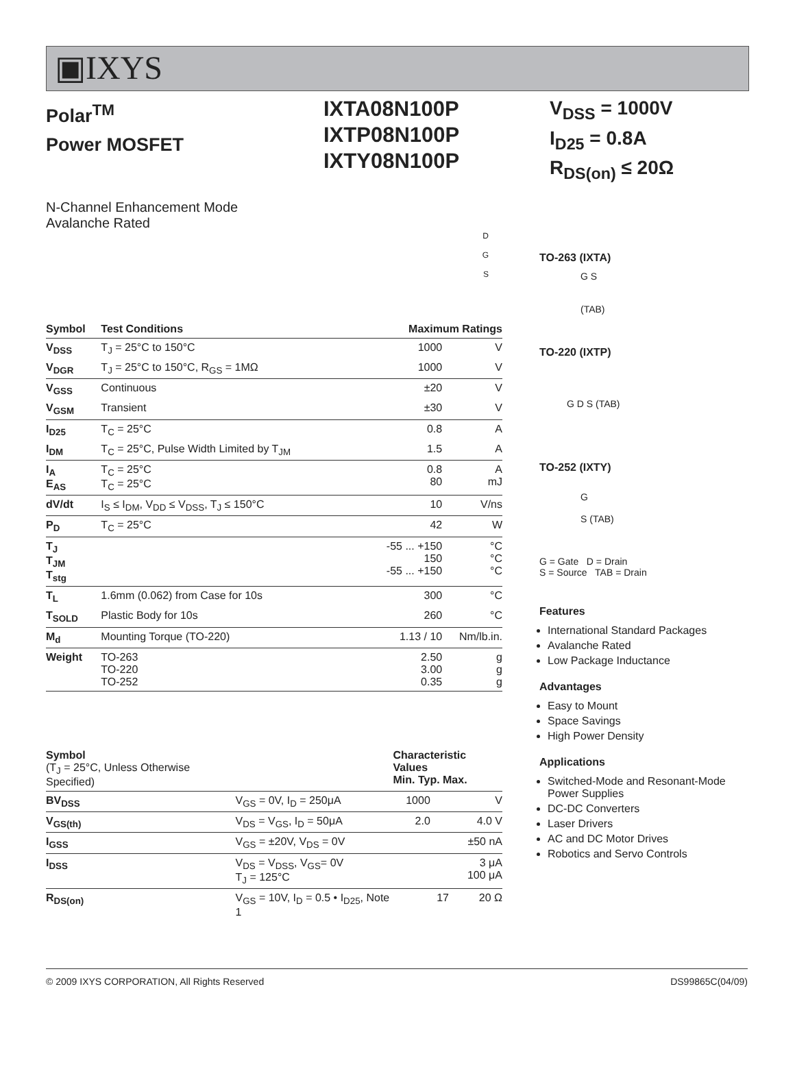▣IXYS
Polar<sup>TM</sup>
Power MOSFET
IXTA08N100P
IXTP08N100P
IXTY08N100P
V<sub>DSS</sub> = 1000V
I<sub>D25</sub> = 0.8A
R<sub>DS(on)</sub> ≤ 20Ω
N-Channel Enhancement Mode
Avalanche Rated
D
G
S
| Symbol | Test Conditions | Maximum Ratings | |
| --- | --- | --- | --- |
| V<sub>DSS</sub> | T<sub>J</sub> = 25°C to 150°C | 1000 | V |
| V<sub>DGR</sub> | T<sub>J</sub> = 25°C to 150°C, R<sub>GS</sub> = 1MΩ | 1000 | V |
| V<sub>GSS</sub> | Continuous | ±20 | V |
| V<sub>GSM</sub> | Transient | ±30 | V |
| I<sub>D25</sub> | T<sub>C</sub> = 25°C | 0.8 | A |
| I<sub>DM</sub> | T<sub>C</sub> = 25°C, Pulse Width Limited by T<sub>JM</sub> | 1.5 | A |
| I<sub>A</sub> E<sub>AS</sub> | T<sub>C</sub> = 25°C T<sub>C</sub> = 25°C | 0.8 80 | A mJ |
| dV/dt | I<sub>S</sub> ≤ I<sub>DM</sub>, V<sub>DD</sub> ≤ V<sub>DSS</sub>, T<sub>J</sub> ≤ 150°C | 10 | V/ns |
| P<sub>D</sub> | T<sub>C</sub> = 25°C | 42 | W |
| T<sub>J</sub> T<sub>JM</sub> T<sub>stg</sub> | | -55 ... +150 150 -55 ... +150 | °C °C °C |
| T<sub>L</sub> | 1.6mm (0.062) from Case for 10s | 300 | °C |
| T<sub>SOLD</sub> | Plastic Body for 10s | 260 | °C |
| M<sub>d</sub> | Mounting Torque (TO-220) | 1.13 / 10 | Nm/lb.in. |
| Weight | TO-263 TO-220 TO-252 | 2.50 3.00 0.35 | g g g |
| Symbol (T<sub>J</sub> = 25°C, Unless Otherwise Specified) | | Characteristic Values Min. Typ. Max. | | |
| --- | --- | --- | --- | --- |
| BV<sub>DSS</sub> | V<sub>GS</sub> = 0V, I<sub>D</sub> = 250μA | 1000 | | V |
| V<sub>GS(th)</sub> | V<sub>DS</sub> = V<sub>GS</sub>, I<sub>D</sub> = 50μA | 2.0 | | 4.0 V |
| I<sub>GSS</sub> | V<sub>GS</sub> = ±20V, V<sub>DS</sub> = 0V | | | ±50 nA |
| I<sub>DSS</sub> | V<sub>DS</sub> = V<sub>DSS</sub>, V<sub>GS</sub>= 0V T<sub>J</sub> = 125°C | | | 3 μA 100 μA |
| R<sub>DS(on)</sub> | V<sub>GS</sub> = 10V, I<sub>D</sub> = 0.5 • I<sub>D25</sub>, Note 1 | | 17 | 20 Ω |
TO-263 (IXTA)
G S
(TAB)
TO-220 (IXTP)
G D S (TAB)
TO-252 (IXTY)
G
S (TAB)
G = Gate D = Drain
S = Source TAB = Drain
Features
International Standard Packages
Avalanche Rated
Low Package Inductance
Advantages
Easy to Mount
Space Savings
High Power Density
Applications
Switched-Mode and Resonant-Mode Power Supplies
DC-DC Converters
Laser Drivers
AC and DC Motor Drives
Robotics and Servo Controls
© 2009 IXYS CORPORATION, All Rights Reserved DS99865C(04/09)